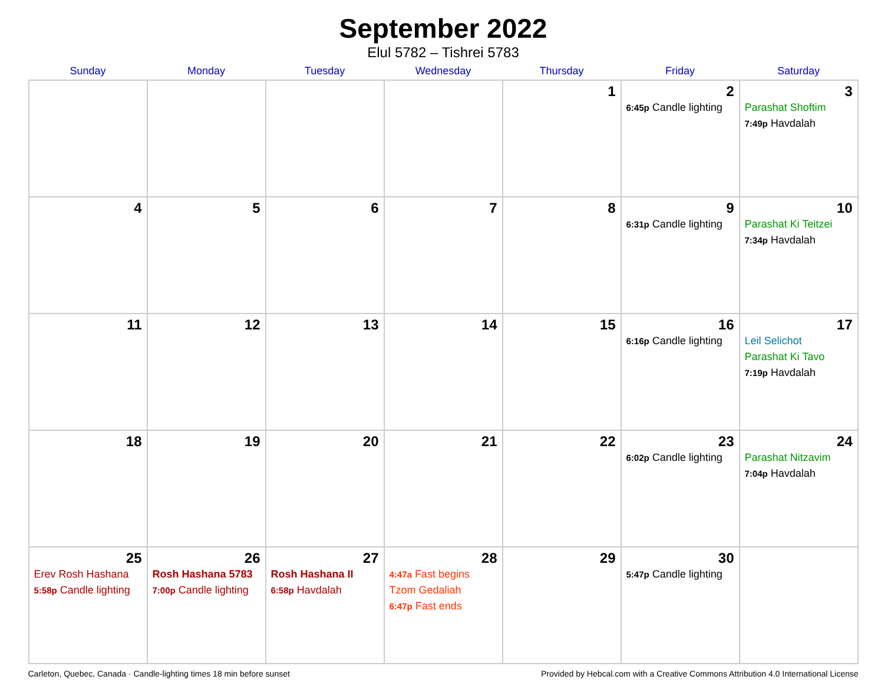September 2022
Elul 5782 – Tishrei 5783
| Sunday | Monday | Tuesday | Wednesday | Thursday | Friday | Saturday |
| --- | --- | --- | --- | --- | --- | --- |
| | | | | 1 | 2 6:45p Candle lighting | 3 Parashat Shoftim 7:49p Havdalah |
| 4 | 5 | 6 | 7 | 8 | 9 6:31p Candle lighting | 10 Parashat Ki Teitzei 7:34p Havdalah |
| 11 | 12 | 13 | 14 | 15 | 16 6:16p Candle lighting | 17 Leil Selichot Parashat Ki Tavo 7:19p Havdalah |
| 18 | 19 | 20 | 21 | 22 | 23 6:02p Candle lighting | 24 Parashat Nitzavim 7:04p Havdalah |
| 25 Erev Rosh Hashana 5:58p Candle lighting | 26 Rosh Hashana 5783 7:00p Candle lighting | 27 Rosh Hashana II 6:58p Havdalah | 28 4:47a Fast begins Tzom Gedaliah 6:47p Fast ends | 29 | 30 5:47p Candle lighting | |
Carleton, Quebec, Canada · Candle-lighting times 18 min before sunset Provided by Hebcal.com with a Creative Commons Attribution 4.0 International License